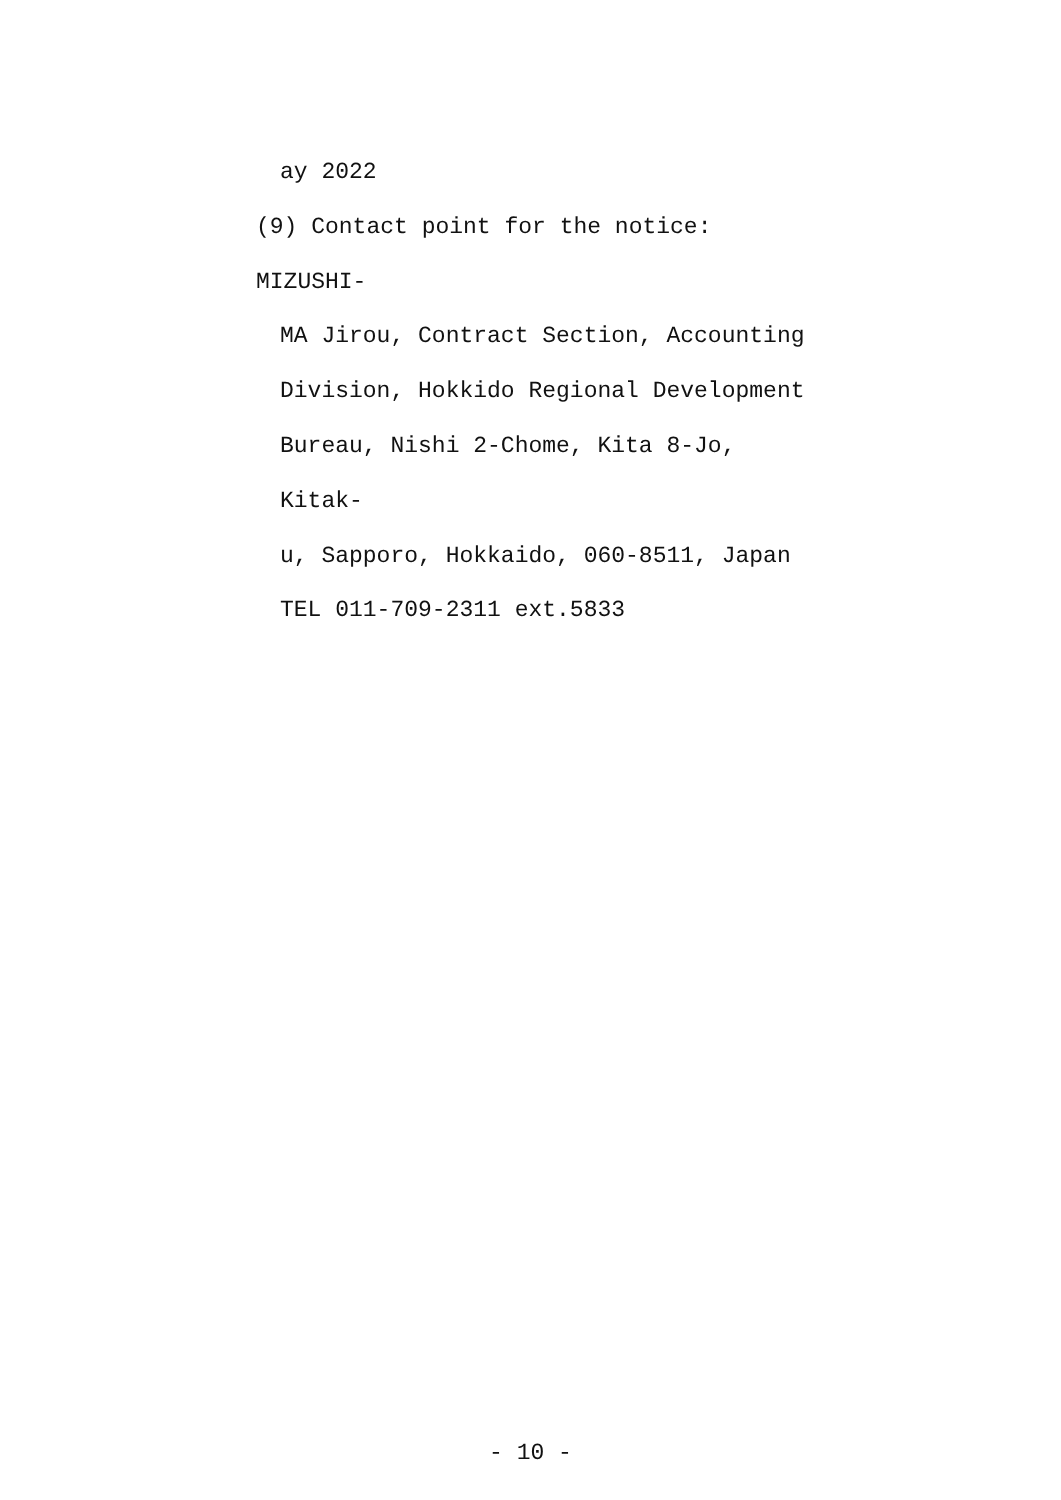ay 2022
(9) Contact point for the notice: MIZUSHI-
MA Jirou, Contract Section, Accounting
Division, Hokkido Regional Development
Bureau, Nishi 2-Chome, Kita 8-Jo, Kitak-
u, Sapporo, Hokkaido, 060-8511, Japan
TEL 011-709-2311 ext.5833
- 10 -